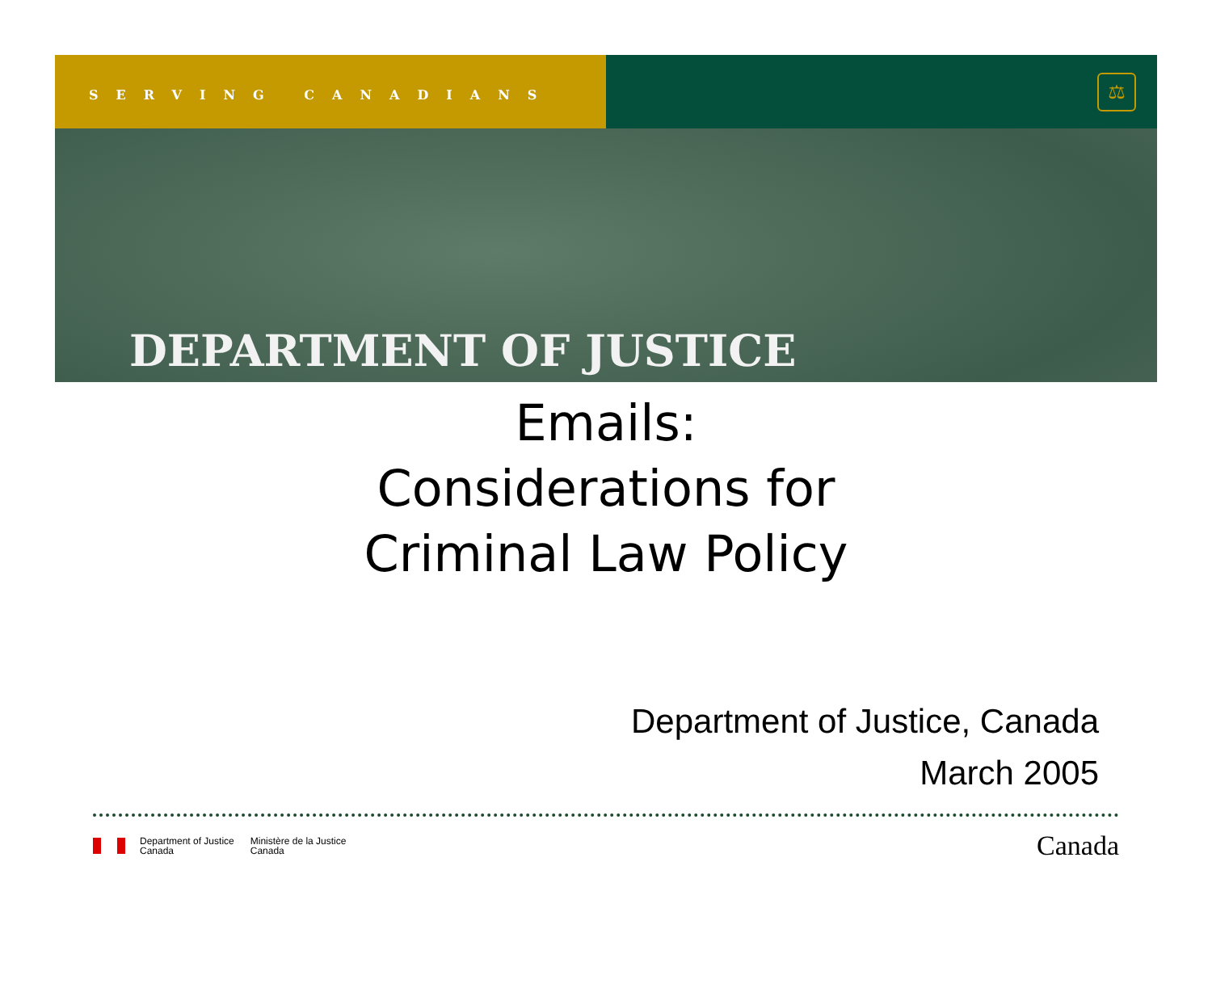SERVING CANADIANS
⚖
DEPARTMENT OF JUSTICE
Emails:
Considerations for
Criminal Law Policy
Department of Justice, Canada
March 2005
Department of Justice
Canada Ministère de la Justice
Canada
Canada